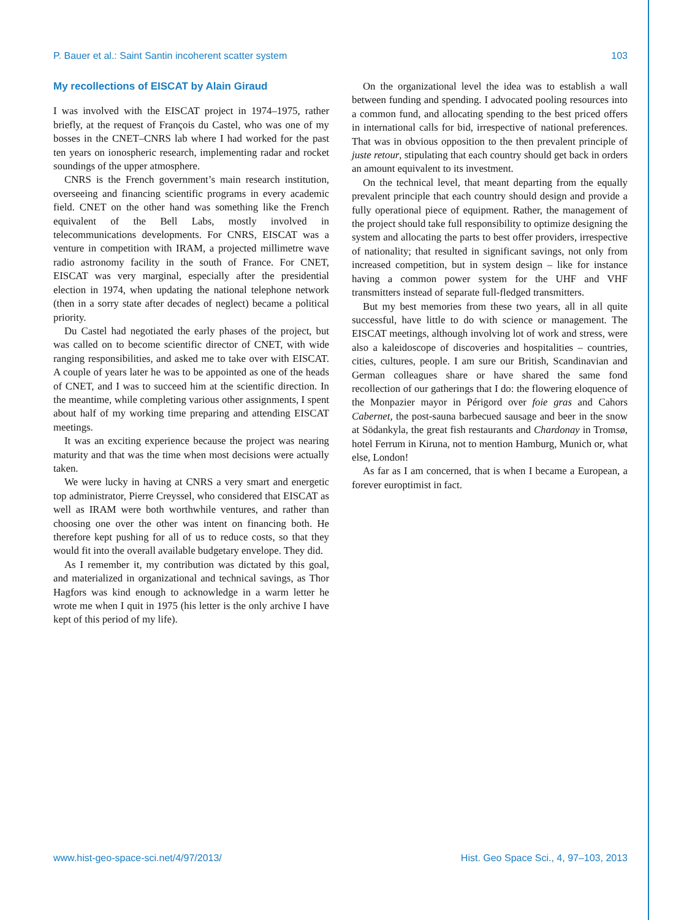P. Bauer et al.: Saint Santin incoherent scatter system 103
My recollections of EISCAT by Alain Giraud
I was involved with the EISCAT project in 1974–1975, rather briefly, at the request of François du Castel, who was one of my bosses in the CNET–CNRS lab where I had worked for the past ten years on ionospheric research, implementing radar and rocket soundings of the upper atmosphere.
CNRS is the French government’s main research institution, overseeing and financing scientific programs in every academic field. CNET on the other hand was something like the French equivalent of the Bell Labs, mostly involved in telecommunications developments. For CNRS, EISCAT was a venture in competition with IRAM, a projected millimetre wave radio astronomy facility in the south of France. For CNET, EISCAT was very marginal, especially after the presidential election in 1974, when updating the national telephone network (then in a sorry state after decades of neglect) became a political priority.
Du Castel had negotiated the early phases of the project, but was called on to become scientific director of CNET, with wide ranging responsibilities, and asked me to take over with EISCAT. A couple of years later he was to be appointed as one of the heads of CNET, and I was to succeed him at the scientific direction. In the meantime, while completing various other assignments, I spent about half of my working time preparing and attending EISCAT meetings.
It was an exciting experience because the project was nearing maturity and that was the time when most decisions were actually taken.
We were lucky in having at CNRS a very smart and energetic top administrator, Pierre Creyssel, who considered that EISCAT as well as IRAM were both worthwhile ventures, and rather than choosing one over the other was intent on financing both. He therefore kept pushing for all of us to reduce costs, so that they would fit into the overall available budgetary envelope. They did.
As I remember it, my contribution was dictated by this goal, and materialized in organizational and technical savings, as Thor Hagfors was kind enough to acknowledge in a warm letter he wrote me when I quit in 1975 (his letter is the only archive I have kept of this period of my life).
On the organizational level the idea was to establish a wall between funding and spending. I advocated pooling resources into a common fund, and allocating spending to the best priced offers in international calls for bid, irrespective of national preferences. That was in obvious opposition to the then prevalent principle of juste retour, stipulating that each country should get back in orders an amount equivalent to its investment.
On the technical level, that meant departing from the equally prevalent principle that each country should design and provide a fully operational piece of equipment. Rather, the management of the project should take full responsibility to optimize designing the system and allocating the parts to best offer providers, irrespective of nationality; that resulted in significant savings, not only from increased competition, but in system design – like for instance having a common power system for the UHF and VHF transmitters instead of separate full-fledged transmitters.
But my best memories from these two years, all in all quite successful, have little to do with science or management. The EISCAT meetings, although involving lot of work and stress, were also a kaleidoscope of discoveries and hospitalities – countries, cities, cultures, people. I am sure our British, Scandinavian and German colleagues share or have shared the same fond recollection of our gatherings that I do: the flowering eloquence of the Monpazier mayor in Périgord over foie gras and Cahors Cabernet, the post-sauna barbecued sausage and beer in the snow at Södankyla, the great fish restaurants and Chardonay in Tromsø, hotel Ferrum in Kiruna, not to mention Hamburg, Munich or, what else, London!
As far as I am concerned, that is when I became a European, a forever europtimist in fact.
www.hist-geo-space-sci.net/4/97/2013/ Hist. Geo Space Sci., 4, 97–103, 2013